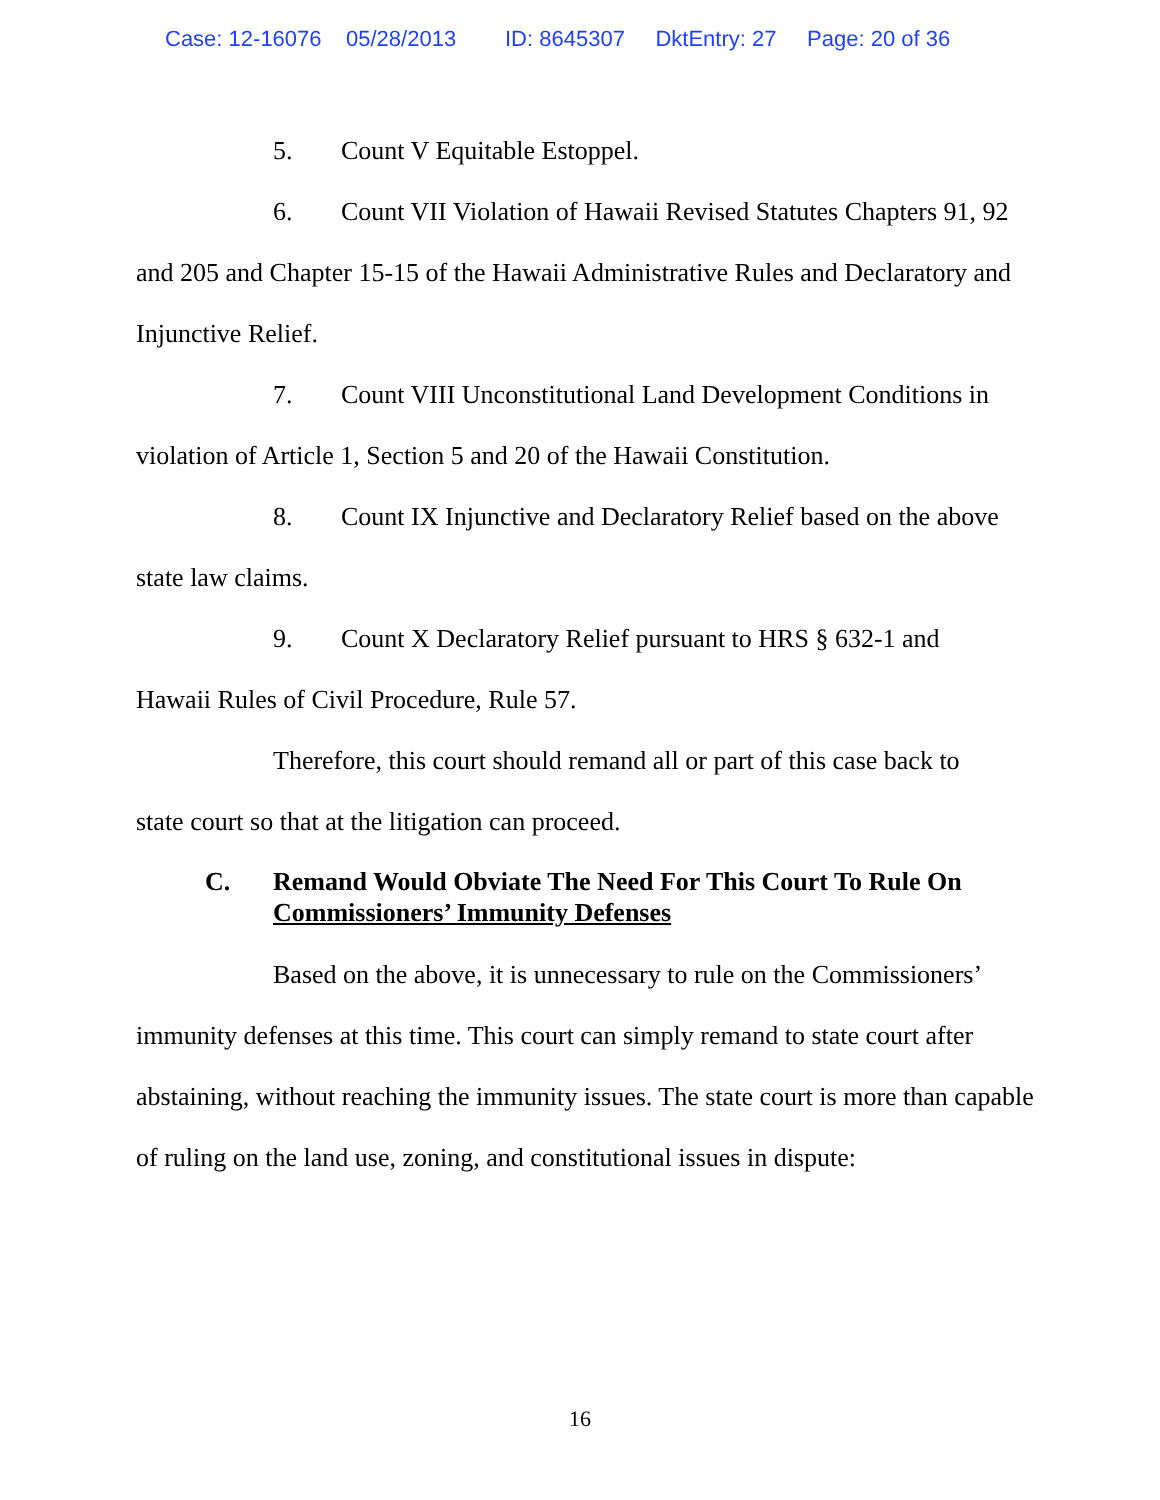Case: 12-16076 05/28/2013 ID: 8645307 DktEntry: 27 Page: 20 of 36
5. Count V Equitable Estoppel.
6. Count VII Violation of Hawaii Revised Statutes Chapters 91, 92
and 205 and Chapter 15-15 of the Hawaii Administrative Rules and Declaratory and Injunctive Relief.
7. Count VIII Unconstitutional Land Development Conditions in
violation of Article 1, Section 5 and 20 of the Hawaii Constitution.
8. Count IX Injunctive and Declaratory Relief based on the above
state law claims.
9. Count X Declaratory Relief pursuant to HRS § 632-1 and
Hawaii Rules of Civil Procedure, Rule 57.
Therefore, this court should remand all or part of this case back to
state court so that at the litigation can proceed.
C. Remand Would Obviate The Need For This Court To Rule On Commissioners’ Immunity Defenses
Based on the above, it is unnecessary to rule on the Commissioners’
immunity defenses at this time. This court can simply remand to state court after abstaining, without reaching the immunity issues. The state court is more than capable of ruling on the land use, zoning, and constitutional issues in dispute:
16